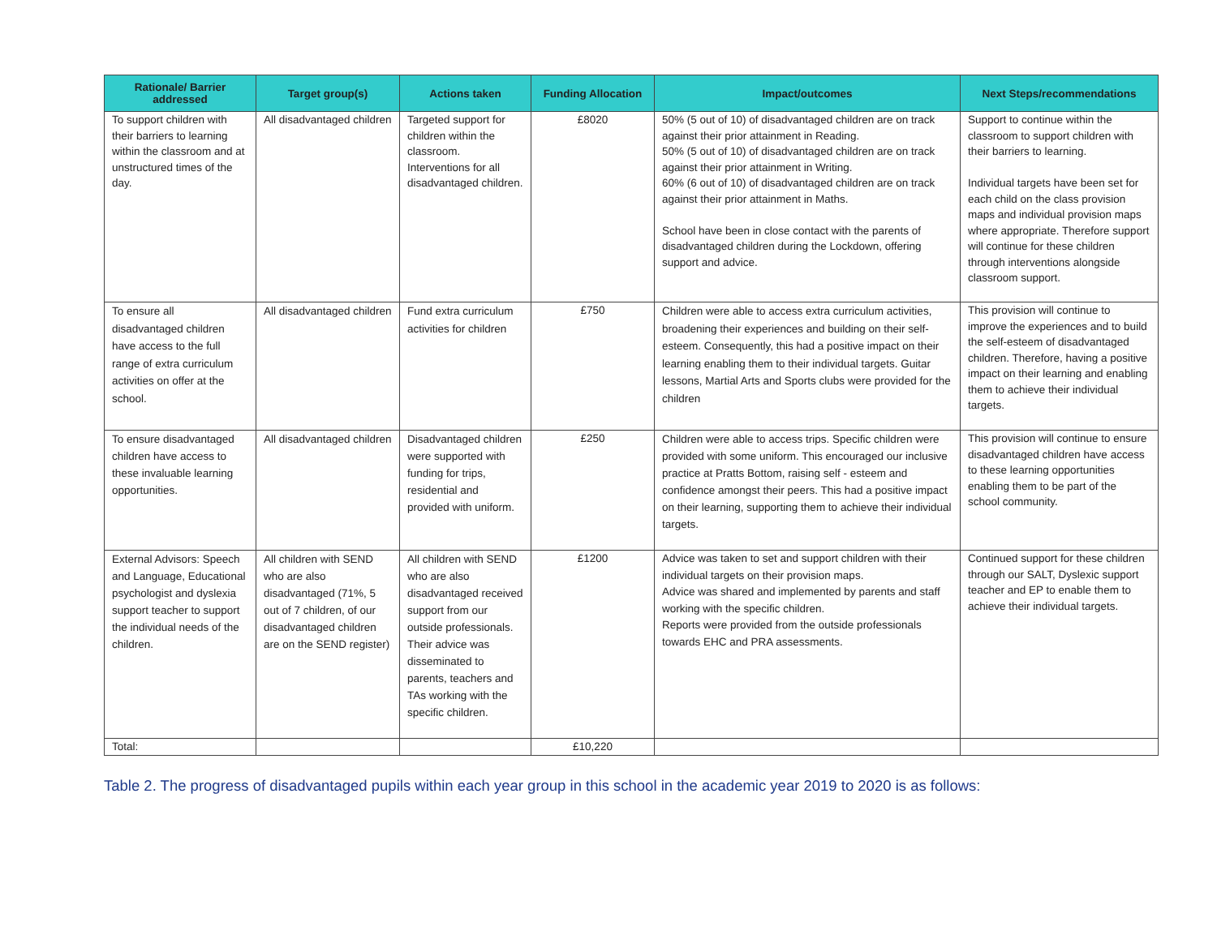| Rationale/ Barrier addressed | Target group(s) | Actions taken | Funding Allocation | Impact/outcomes | Next Steps/recommendations |
| --- | --- | --- | --- | --- | --- |
| To support children with their barriers to learning within the classroom and at unstructured times of the day. | All disadvantaged children | Targeted support for children within the classroom. Interventions for all disadvantaged children. | £8020 | 50% (5 out of 10) of disadvantaged children are on track against their prior attainment in Reading. 50% (5 out of 10) of disadvantaged children are on track against their prior attainment in Writing. 60% (6 out of 10) of disadvantaged children are on track against their prior attainment in Maths. School have been in close contact with the parents of disadvantaged children during the Lockdown, offering support and advice. | Support to continue within the classroom to support children with their barriers to learning. Individual targets have been set for each child on the class provision maps and individual provision maps where appropriate. Therefore support will continue for these children through interventions alongside classroom support. |
| To ensure all disadvantaged children have access to the full range of extra curriculum activities on offer at the school. | All disadvantaged children | Fund extra curriculum activities for children | £750 | Children were able to access extra curriculum activities, broadening their experiences and building on their self-esteem. Consequently, this had a positive impact on their learning enabling them to their individual targets. Guitar lessons, Martial Arts and Sports clubs were provided for the children | This provision will continue to improve the experiences and to build the self-esteem of disadvantaged children. Therefore, having a positive impact on their learning and enabling them to achieve their individual targets. |
| To ensure disadvantaged children have access to these invaluable learning opportunities. | All disadvantaged children | Disadvantaged children were supported with funding for trips, residential and provided with uniform. | £250 | Children were able to access trips. Specific children were provided with some uniform. This encouraged our inclusive practice at Pratts Bottom, raising self - esteem and confidence amongst their peers. This had a positive impact on their learning, supporting them to achieve their individual targets. | This provision will continue to ensure disadvantaged children have access to these learning opportunities enabling them to be part of the school community. |
| External Advisors: Speech and Language, Educational psychologist and dyslexia support teacher to support the individual needs of the children. | All children with SEND who are also disadvantaged (71%, 5 out of 7 children, of our disadvantaged children are on the SEND register) | All children with SEND who are also disadvantaged received support from our outside professionals. Their advice was disseminated to parents, teachers and TAs working with the specific children. | £1200 | Advice was taken to set and support children with their individual targets on their provision maps. Advice was shared and implemented by parents and staff working with the specific children. Reports were provided from the outside professionals towards EHC and PRA assessments. | Continued support for these children through our SALT, Dyslexic support teacher and EP to enable them to achieve their individual targets. |
| Total: | | | £10,220 | | |
Table 2. The progress of disadvantaged pupils within each year group in this school in the academic year 2019 to 2020 is as follows: